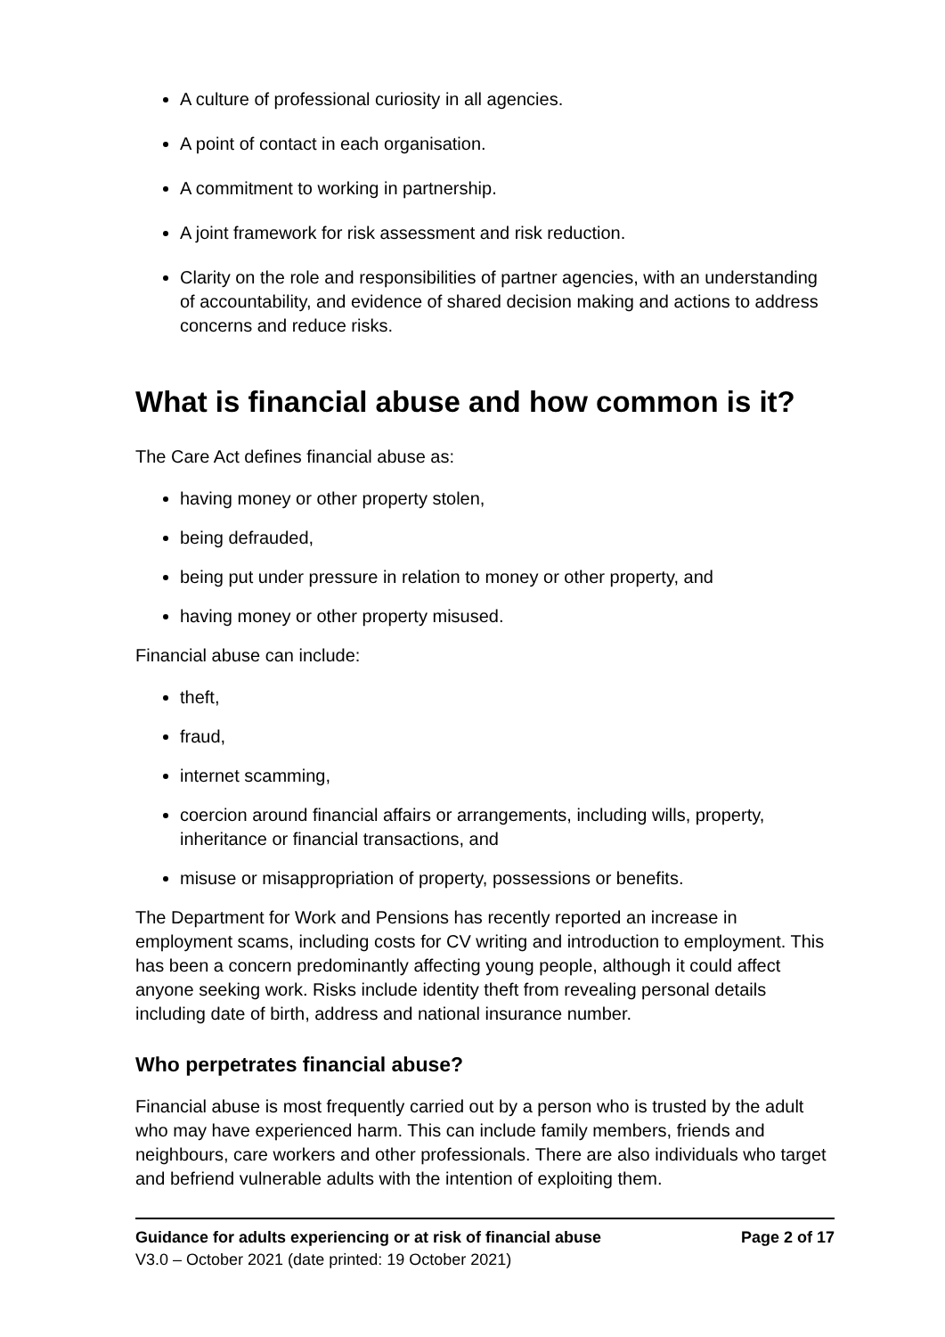A culture of professional curiosity in all agencies.
A point of contact in each organisation.
A commitment to working in partnership.
A joint framework for risk assessment and risk reduction.
Clarity on the role and responsibilities of partner agencies, with an understanding of accountability, and evidence of shared decision making and actions to address concerns and reduce risks.
What is financial abuse and how common is it?
The Care Act defines financial abuse as:
having money or other property stolen,
being defrauded,
being put under pressure in relation to money or other property, and
having money or other property misused.
Financial abuse can include:
theft,
fraud,
internet scamming,
coercion around financial affairs or arrangements, including wills, property, inheritance or financial transactions, and
misuse or misappropriation of property, possessions or benefits.
The Department for Work and Pensions has recently reported an increase in employment scams, including costs for CV writing and introduction to employment. This has been a concern predominantly affecting young people, although it could affect anyone seeking work. Risks include identity theft from revealing personal details including date of birth, address and national insurance number.
Who perpetrates financial abuse?
Financial abuse is most frequently carried out by a person who is trusted by the adult who may have experienced harm. This can include family members, friends and neighbours, care workers and other professionals. There are also individuals who target and befriend vulnerable adults with the intention of exploiting them.
Guidance for adults experiencing or at risk of financial abuse Page 2 of 17
V3.0 – October 2021 (date printed: 19 October 2021)